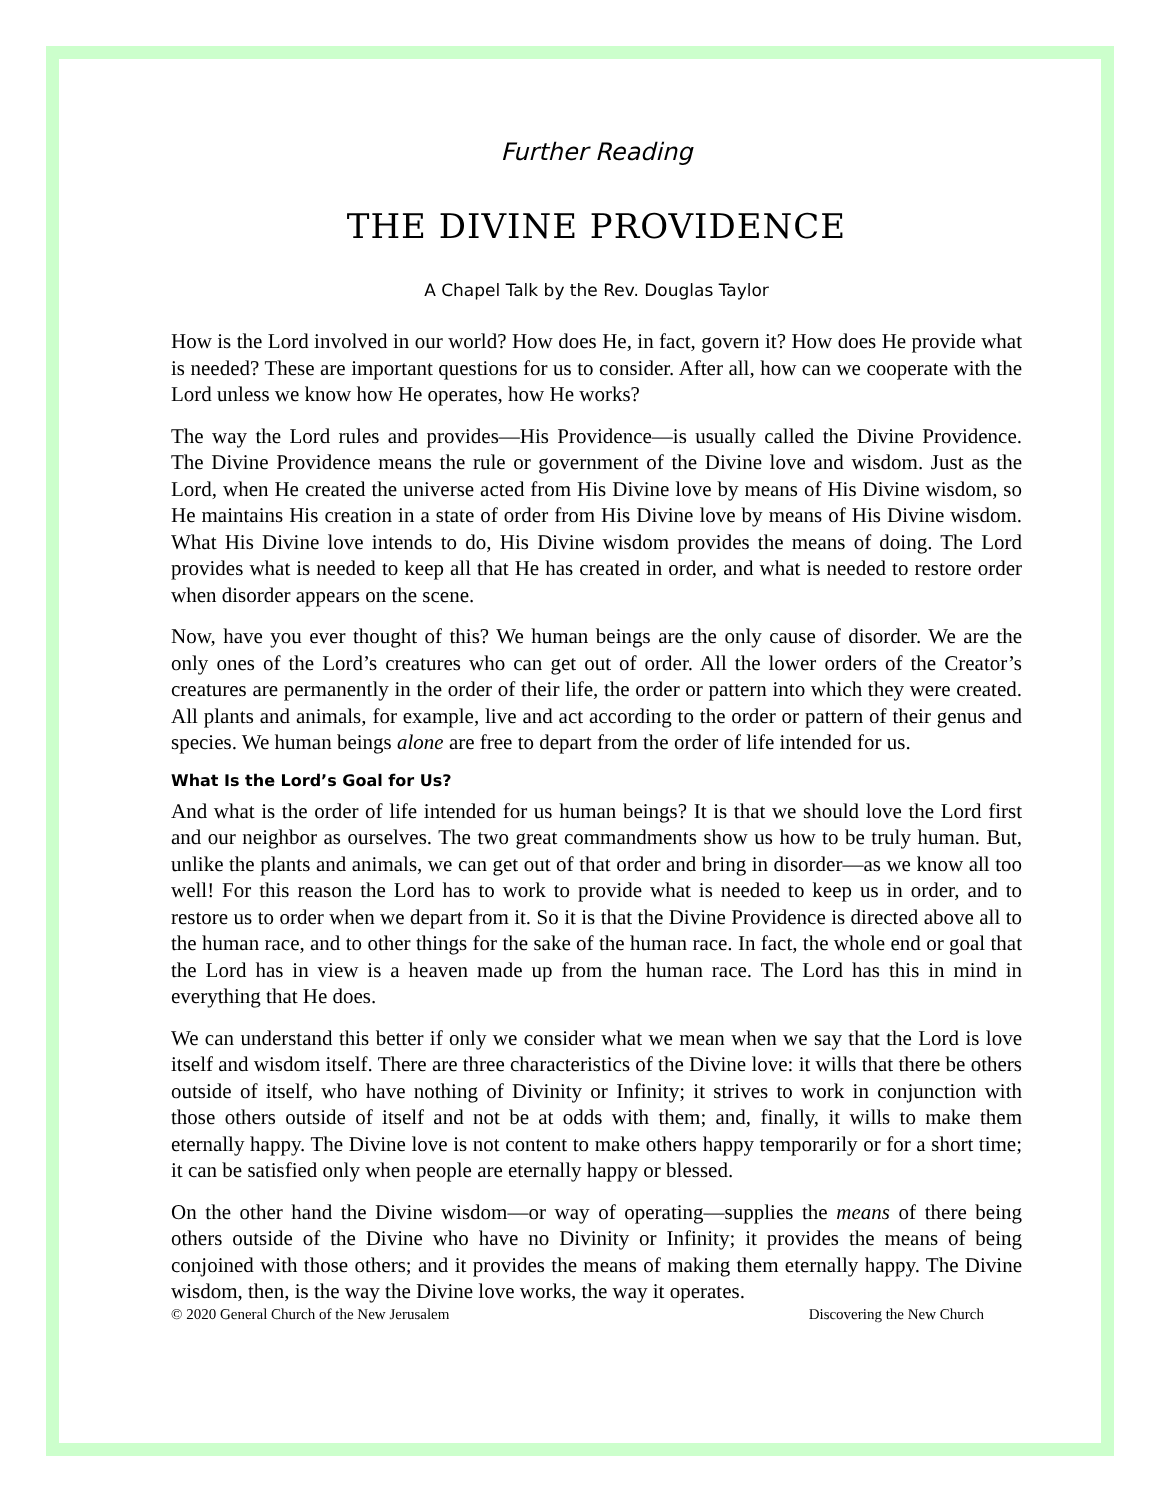Further Reading
THE DIVINE PROVIDENCE
A Chapel Talk by the Rev. Douglas Taylor
How is the Lord involved in our world? How does He, in fact, govern it? How does He provide what is needed? These are important questions for us to consider. After all, how can we cooperate with the Lord unless we know how He operates, how He works?
The way the Lord rules and provides—His Providence—is usually called the Divine Providence. The Divine Providence means the rule or government of the Divine love and wisdom. Just as the Lord, when He created the universe acted from His Divine love by means of His Divine wisdom, so He maintains His creation in a state of order from His Divine love by means of His Divine wisdom. What His Divine love intends to do, His Divine wisdom provides the means of doing. The Lord provides what is needed to keep all that He has created in order, and what is needed to restore order when disorder appears on the scene.
Now, have you ever thought of this? We human beings are the only cause of disorder. We are the only ones of the Lord’s creatures who can get out of order. All the lower orders of the Creator’s creatures are permanently in the order of their life, the order or pattern into which they were created. All plants and animals, for example, live and act according to the order or pattern of their genus and species. We human beings alone are free to depart from the order of life intended for us.
What Is the Lord’s Goal for Us?
And what is the order of life intended for us human beings? It is that we should love the Lord first and our neighbor as ourselves. The two great commandments show us how to be truly human. But, unlike the plants and animals, we can get out of that order and bring in disorder—as we know all too well! For this reason the Lord has to work to provide what is needed to keep us in order, and to restore us to order when we depart from it. So it is that the Divine Providence is directed above all to the human race, and to other things for the sake of the human race. In fact, the whole end or goal that the Lord has in view is a heaven made up from the human race. The Lord has this in mind in everything that He does.
We can understand this better if only we consider what we mean when we say that the Lord is love itself and wisdom itself. There are three characteristics of the Divine love: it wills that there be others outside of itself, who have nothing of Divinity or Infinity; it strives to work in conjunction with those others outside of itself and not be at odds with them; and, finally, it wills to make them eternally happy. The Divine love is not content to make others happy temporarily or for a short time; it can be satisfied only when people are eternally happy or blessed.
On the other hand the Divine wisdom—or way of operating—supplies the means of there being others outside of the Divine who have no Divinity or Infinity; it provides the means of being conjoined with those others; and it provides the means of making them eternally happy. The Divine wisdom, then, is the way the Divine love works, the way it operates.
© 2020 General Church of the New Jerusalem Discovering the New Church